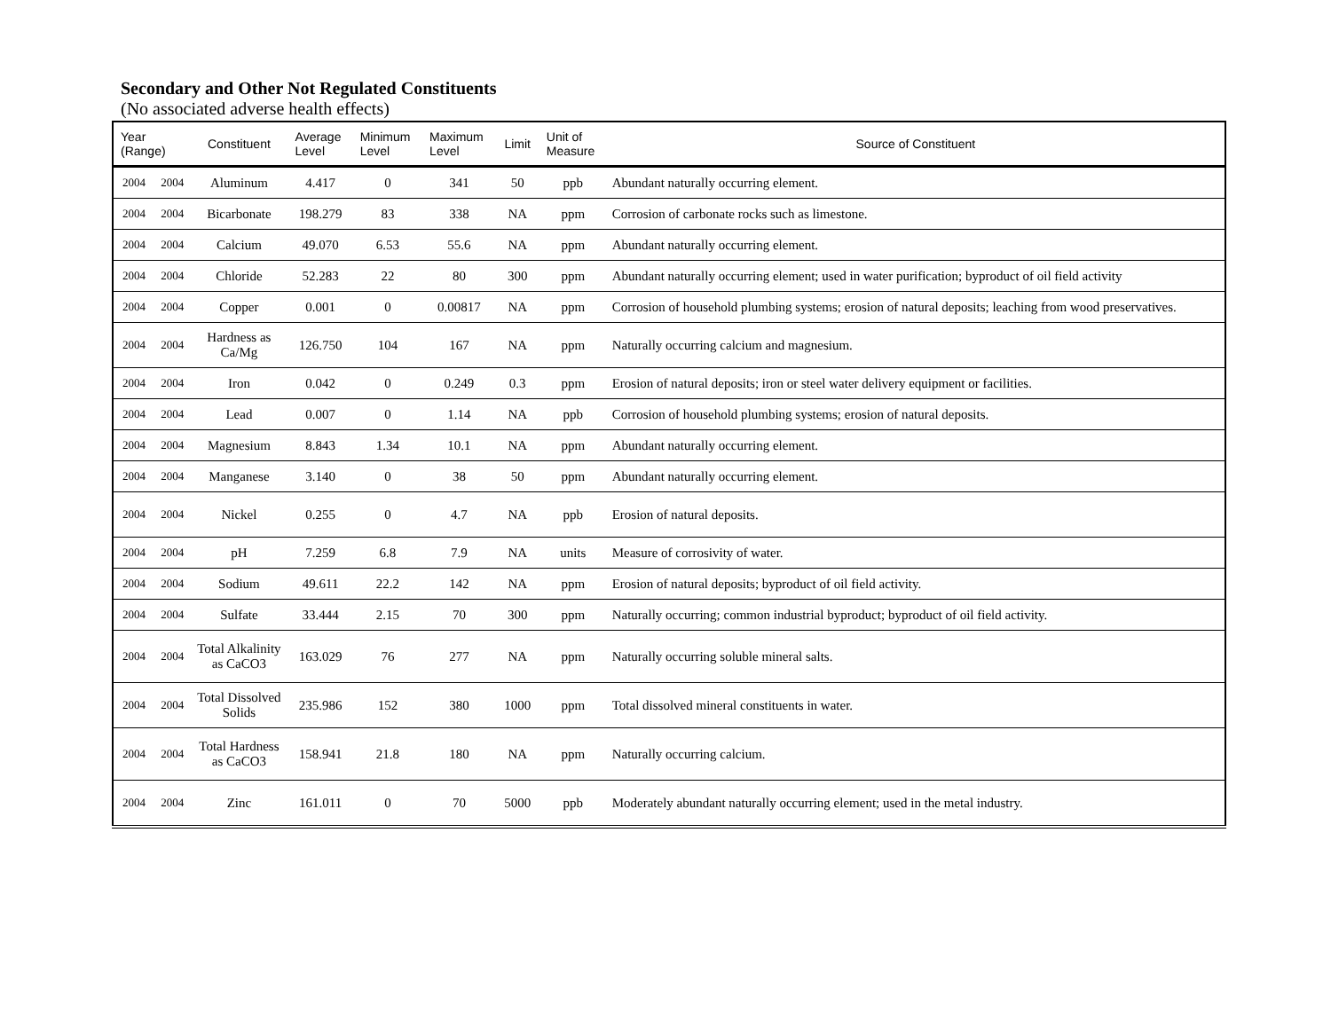Secondary and Other Not Regulated Constituents
(No associated adverse health effects)
| Year (Range) | | Constituent | Average Level | Minimum Level | Maximum Level | Limit | Unit of Measure | Source of Constituent |
| --- | --- | --- | --- | --- | --- | --- | --- | --- |
| 2004 | 2004 | Aluminum | 4.417 | 0 | 341 | 50 | ppb | Abundant naturally occurring element. |
| 2004 | 2004 | Bicarbonate | 198.279 | 83 | 338 | NA | ppm | Corrosion of carbonate rocks such as limestone. |
| 2004 | 2004 | Calcium | 49.070 | 6.53 | 55.6 | NA | ppm | Abundant naturally occurring element. |
| 2004 | 2004 | Chloride | 52.283 | 22 | 80 | 300 | ppm | Abundant naturally occurring element; used in water purification; byproduct of oil field activity |
| 2004 | 2004 | Copper | 0.001 | 0 | 0.00817 | NA | ppm | Corrosion of household plumbing systems; erosion of natural deposits; leaching from wood preservatives. |
| 2004 | 2004 | Hardness as Ca/Mg | 126.750 | 104 | 167 | NA | ppm | Naturally occurring calcium and magnesium. |
| 2004 | 2004 | Iron | 0.042 | 0 | 0.249 | 0.3 | ppm | Erosion of natural deposits; iron or steel water delivery equipment or facilities. |
| 2004 | 2004 | Lead | 0.007 | 0 | 1.14 | NA | ppb | Corrosion of household plumbing systems; erosion of natural deposits. |
| 2004 | 2004 | Magnesium | 8.843 | 1.34 | 10.1 | NA | ppm | Abundant naturally occurring element. |
| 2004 | 2004 | Manganese | 3.140 | 0 | 38 | 50 | ppm | Abundant naturally occurring element. |
| 2004 | 2004 | Nickel | 0.255 | 0 | 4.7 | NA | ppb | Erosion of natural deposits. |
| 2004 | 2004 | pH | 7.259 | 6.8 | 7.9 | NA | units | Measure of corrosivity of water. |
| 2004 | 2004 | Sodium | 49.611 | 22.2 | 142 | NA | ppm | Erosion of natural deposits; byproduct of oil field activity. |
| 2004 | 2004 | Sulfate | 33.444 | 2.15 | 70 | 300 | ppm | Naturally occurring; common industrial byproduct; byproduct of oil field activity. |
| 2004 | 2004 | Total Alkalinity as CaCO3 | 163.029 | 76 | 277 | NA | ppm | Naturally occurring soluble mineral salts. |
| 2004 | 2004 | Total Dissolved Solids | 235.986 | 152 | 380 | 1000 | ppm | Total dissolved mineral constituents in water. |
| 2004 | 2004 | Total Hardness as CaCO3 | 158.941 | 21.8 | 180 | NA | ppm | Naturally occurring calcium. |
| 2004 | 2004 | Zinc | 161.011 | 0 | 70 | 5000 | ppb | Moderately abundant naturally occurring element; used in the metal industry. |